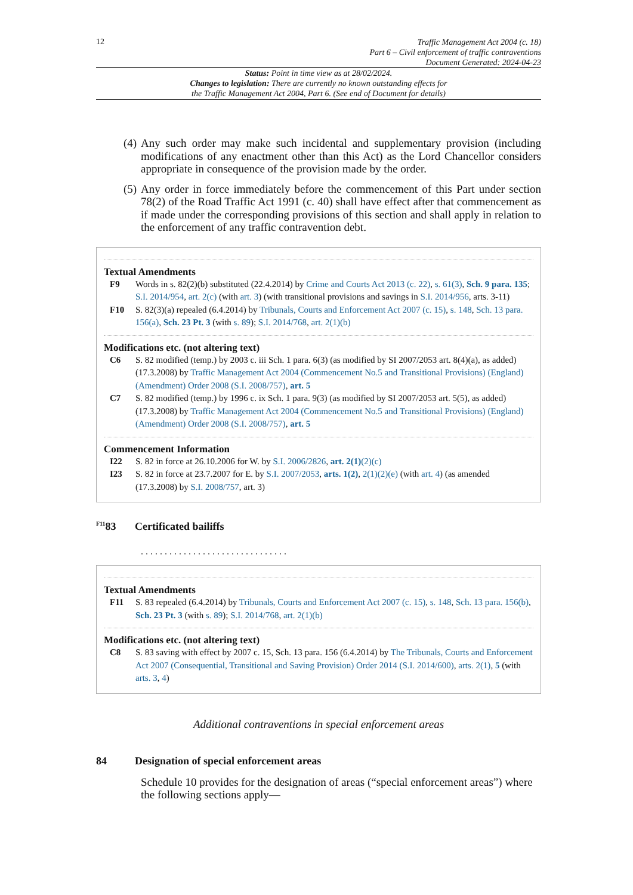12
Traffic Management Act 2004 (c. 18)
Part 6 – Civil enforcement of traffic contraventions
Document Generated: 2024-04-23
Status: Point in time view as at 28/02/2024.
Changes to legislation: There are currently no known outstanding effects for
the Traffic Management Act 2004, Part 6. (See end of Document for details)
(4) Any such order may make such incidental and supplementary provision (including modifications of any enactment other than this Act) as the Lord Chancellor considers appropriate in consequence of the provision made by the order.
(5) Any order in force immediately before the commencement of this Part under section 78(2) of the Road Traffic Act 1991 (c. 40) shall have effect after that commencement as if made under the corresponding provisions of this section and shall apply in relation to the enforcement of any traffic contravention debt.
Textual Amendments
F9 Words in s. 82(2)(b) substituted (22.4.2014) by Crime and Courts Act 2013 (c. 22), s. 61(3), Sch. 9 para. 135; S.I. 2014/954, art. 2(c) (with art. 3) (with transitional provisions and savings in S.I. 2014/956, arts. 3-11)
F10 S. 82(3)(a) repealed (6.4.2014) by Tribunals, Courts and Enforcement Act 2007 (c. 15), s. 148, Sch. 13 para. 156(a), Sch. 23 Pt. 3 (with s. 89); S.I. 2014/768, art. 2(1)(b)
Modifications etc. (not altering text)
C6 S. 82 modified (temp.) by 2003 c. iii Sch. 1 para. 6(3) (as modified by SI 2007/2053 art. 8(4)(a), as added) (17.3.2008) by Traffic Management Act 2004 (Commencement No.5 and Transitional Provisions) (England) (Amendment) Order 2008 (S.I. 2008/757), art. 5
C7 S. 82 modified (temp.) by 1996 c. ix Sch. 1 para. 9(3) (as modified by SI 2007/2053 art. 5(5), as added) (17.3.2008) by Traffic Management Act 2004 (Commencement No.5 and Transitional Provisions) (England) (Amendment) Order 2008 (S.I. 2008/757), art. 5
Commencement Information
I22 S. 82 in force at 26.10.2006 for W. by S.I. 2006/2826, art. 2(1)(2)(c)
I23 S. 82 in force at 23.7.2007 for E. by S.I. 2007/2053, arts. 1(2), 2(1)(2)(e) (with art. 4) (as amended (17.3.2008) by S.I. 2008/757, art. 3)
<sup>F11</sup>83 Certificated bailiffs
. . . . . . . . . . . . . . . . . . . . . . . . . . . . . . .
Textual Amendments
F11 S. 83 repealed (6.4.2014) by Tribunals, Courts and Enforcement Act 2007 (c. 15), s. 148, Sch. 13 para. 156(b), Sch. 23 Pt. 3 (with s. 89); S.I. 2014/768, art. 2(1)(b)
Modifications etc. (not altering text)
C8 S. 83 saving with effect by 2007 c. 15, Sch. 13 para. 156 (6.4.2014) by The Tribunals, Courts and Enforcement Act 2007 (Consequential, Transitional and Saving Provision) Order 2014 (S.I. 2014/600), arts. 2(1), 5 (with arts. 3, 4)
Additional contraventions in special enforcement areas
84 Designation of special enforcement areas
Schedule 10 provides for the designation of areas (“special enforcement areas”) where the following sections apply—